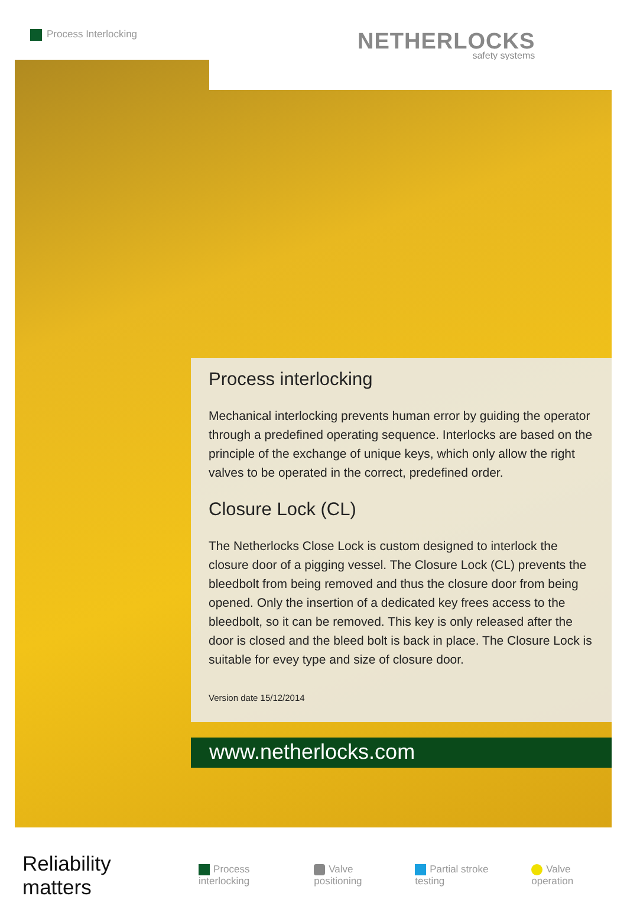Process Interlocking NETHERLOCKS
safety systems
Process interlocking
Mechanical interlocking prevents human error by guiding the operator through a predefined operating sequence. Interlocks are based on the principle of the exchange of unique keys, which only allow the right valves to be operated in the correct, predefined order.
Closure Lock (CL)
The Netherlocks Close Lock is custom designed to interlock the closure door of a pigging vessel. The Closure Lock (CL) prevents the bleedbolt from being removed and thus the closure door from being opened. Only the insertion of a dedicated key frees access to the bleedbolt, so it can be removed. This key is only released after the door is closed and the bleed bolt is back in place. The Closure Lock is suitable for evey type and size of closure door.
Version date 15/12/2014
www.netherlocks.com
Reliability matters Process interlocking Valve positioning Partial stroke testing Valve operation